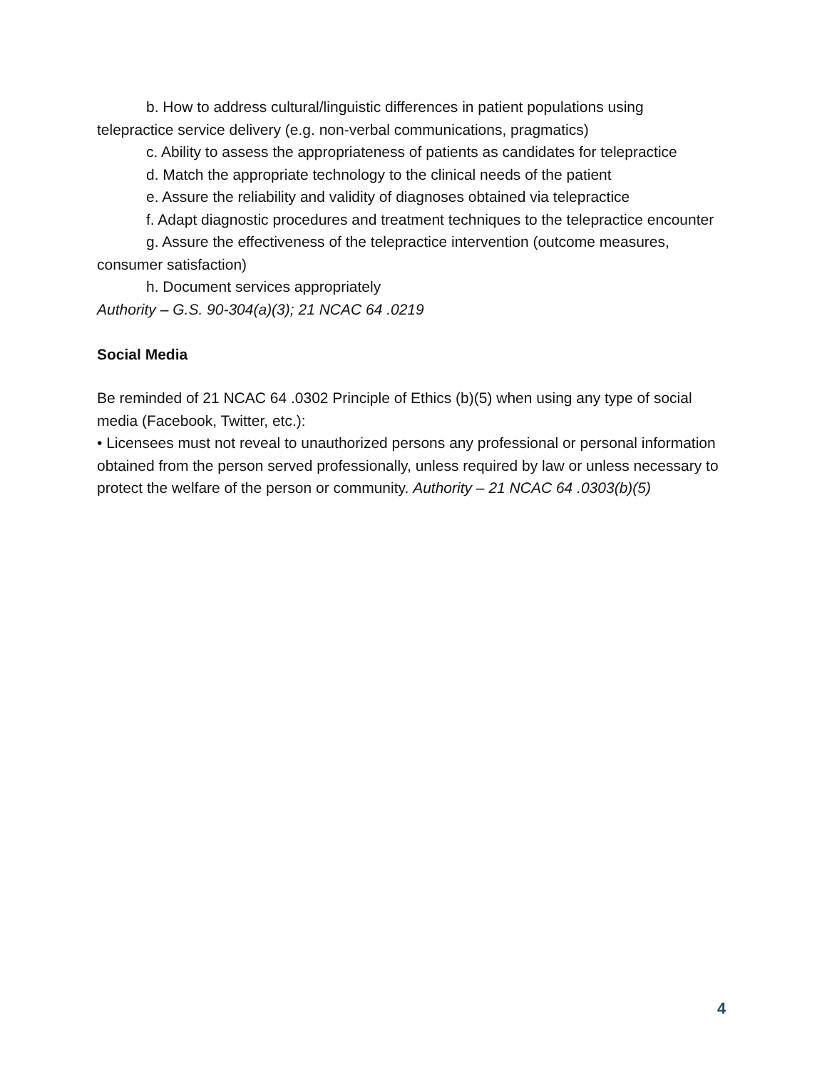b. How to address cultural/linguistic differences in patient populations using telepractice service delivery (e.g. non-verbal communications, pragmatics)
c. Ability to assess the appropriateness of patients as candidates for telepractice
d. Match the appropriate technology to the clinical needs of the patient
e. Assure the reliability and validity of diagnoses obtained via telepractice
f. Adapt diagnostic procedures and treatment techniques to the telepractice encounter
g. Assure the effectiveness of the telepractice intervention (outcome measures, consumer satisfaction)
h. Document services appropriately
Authority – G.S. 90-304(a)(3); 21 NCAC 64 .0219
Social Media
Be reminded of 21 NCAC 64 .0302 Principle of Ethics (b)(5) when using any type of social media (Facebook, Twitter, etc.):
• Licensees must not reveal to unauthorized persons any professional or personal information obtained from the person served professionally, unless required by law or unless necessary to protect the welfare of the person or community. Authority – 21 NCAC 64 .0303(b)(5)
4